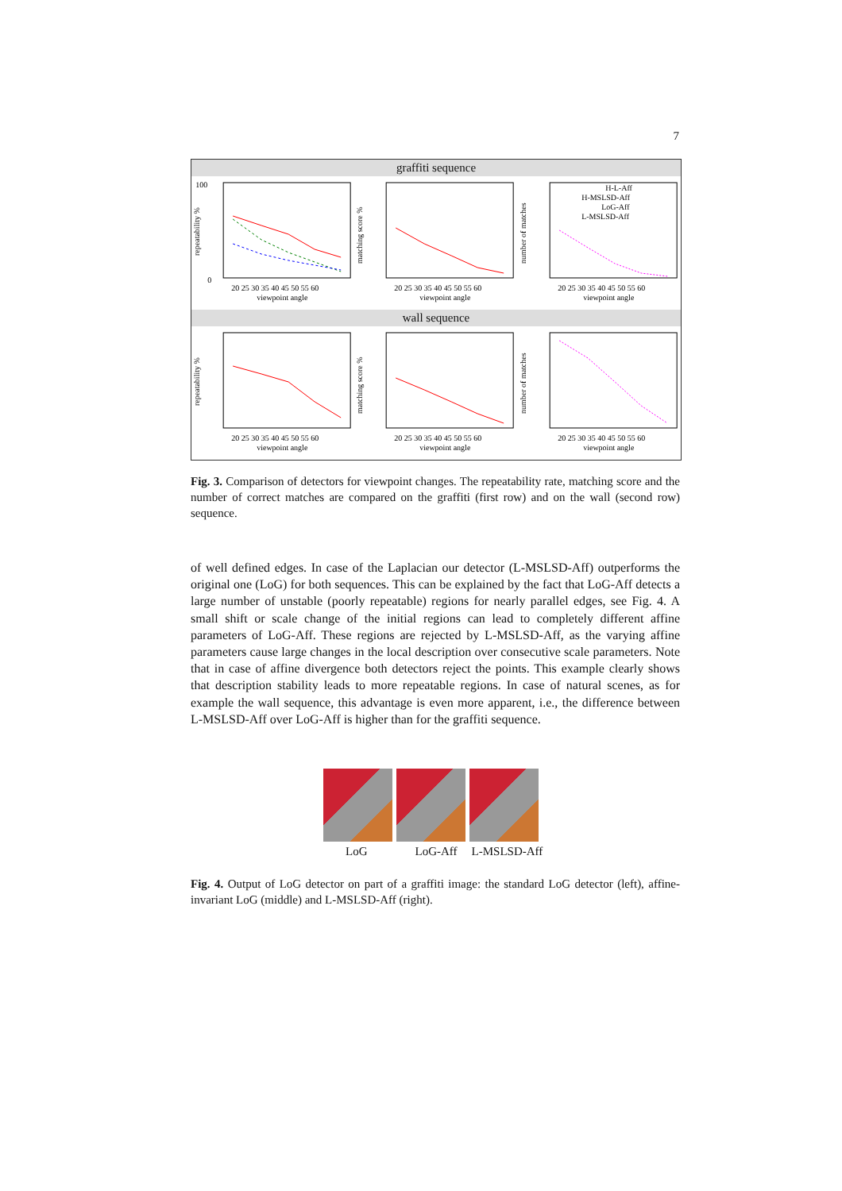7
graffiti sequence
100
0
20 25 30 35 40 45 50 55 60
viewpoint angle
repeatability %
20 25 30 35 40 45 50 55 60
viewpoint angle
matching score %
H-L-Aff
H-MSLSD-Aff
LoG-Aff
L-MSLSD-Aff
20 25 30 35 40 45 50 55 60
viewpoint angle
number of matches
wall sequence
20 25 30 35 40 45 50 55 60
viewpoint angle
repeatability %
20 25 30 35 40 45 50 55 60
viewpoint angle
matching score %
20 25 30 35 40 45 50 55 60
viewpoint angle
number of matches
Fig. 3. Comparison of detectors for viewpoint changes. The repeatability rate, matching score and the number of correct matches are compared on the graffiti (first row) and on the wall (second row) sequence.
of well defined edges. In case of the Laplacian our detector (L-MSLSD-Aff) outperforms the original one (LoG) for both sequences. This can be explained by the fact that LoG-Aff detects a large number of unstable (poorly repeatable) regions for nearly parallel edges, see Fig. 4. A small shift or scale change of the initial regions can lead to completely different affine parameters of LoG-Aff. These regions are rejected by L-MSLSD-Aff, as the varying affine parameters cause large changes in the local description over consecutive scale parameters. Note that in case of affine divergence both detectors reject the points. This example clearly shows that description stability leads to more repeatable regions. In case of natural scenes, as for example the wall sequence, this advantage is even more apparent, i.e., the difference between L-MSLSD-Aff over LoG-Aff is higher than for the graffiti sequence.
LoG LoG-Aff L-MSLSD-Aff
Fig. 4. Output of LoG detector on part of a graffiti image: the standard LoG detector (left), affine-invariant LoG (middle) and L-MSLSD-Aff (right).